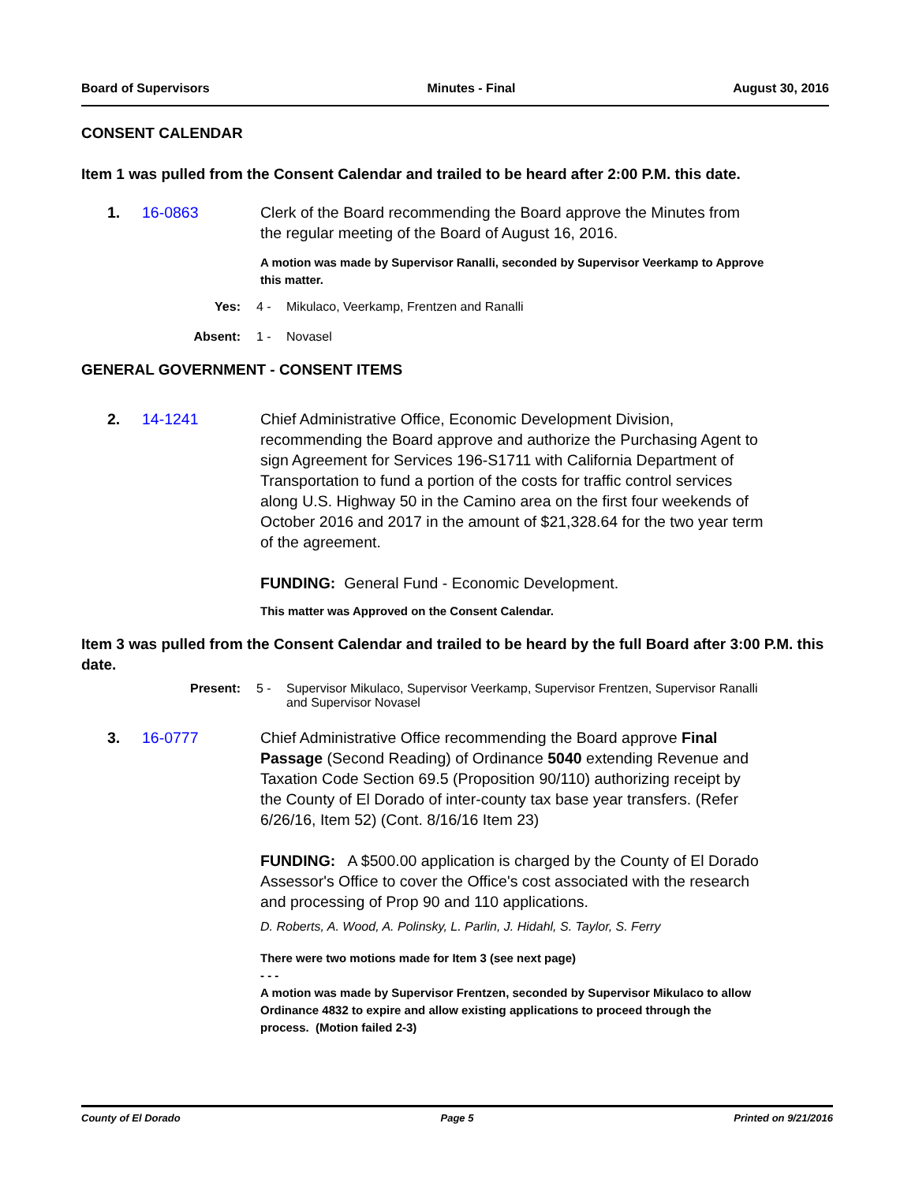Board of Supervisors Minutes - Final August 30, 2016
CONSENT CALENDAR
Item 1 was pulled from the Consent Calendar and trailed to be heard after 2:00 P.M. this date.
1. 16-0863 Clerk of the Board recommending the Board approve the Minutes from the regular meeting of the Board of August 16, 2016.
A motion was made by Supervisor Ranalli, seconded by Supervisor Veerkamp to Approve this matter.
Yes: 4 - Mikulaco, Veerkamp, Frentzen and Ranalli
Absent: 1 - Novasel
GENERAL GOVERNMENT - CONSENT ITEMS
2. 14-1241 Chief Administrative Office, Economic Development Division, recommending the Board approve and authorize the Purchasing Agent to sign Agreement for Services 196-S1711 with California Department of Transportation to fund a portion of the costs for traffic control services along U.S. Highway 50 in the Camino area on the first four weekends of October 2016 and 2017 in the amount of $21,328.64 for the two year term of the agreement.
FUNDING: General Fund - Economic Development.
This matter was Approved on the Consent Calendar.
Item 3 was pulled from the Consent Calendar and trailed to be heard by the full Board after 3:00 P.M. this date.
Present: 5 - Supervisor Mikulaco, Supervisor Veerkamp, Supervisor Frentzen, Supervisor Ranalli and Supervisor Novasel
3. 16-0777 Chief Administrative Office recommending the Board approve Final Passage (Second Reading) of Ordinance 5040 extending Revenue and Taxation Code Section 69.5 (Proposition 90/110) authorizing receipt by the County of El Dorado of inter-county tax base year transfers. (Refer 6/26/16, Item 52) (Cont. 8/16/16 Item 23)
FUNDING: A $500.00 application is charged by the County of El Dorado Assessor's Office to cover the Office's cost associated with the research and processing of Prop 90 and 110 applications.
D. Roberts, A. Wood, A. Polinsky, L. Parlin, J. Hidahl, S. Taylor, S. Ferry
There were two motions made for Item 3 (see next page)
- - -
A motion was made by Supervisor Frentzen, seconded by Supervisor Mikulaco to allow Ordinance 4832 to expire and allow existing applications to proceed through the process. (Motion failed 2-3)
County of El Dorado Page 5 Printed on 9/21/2016